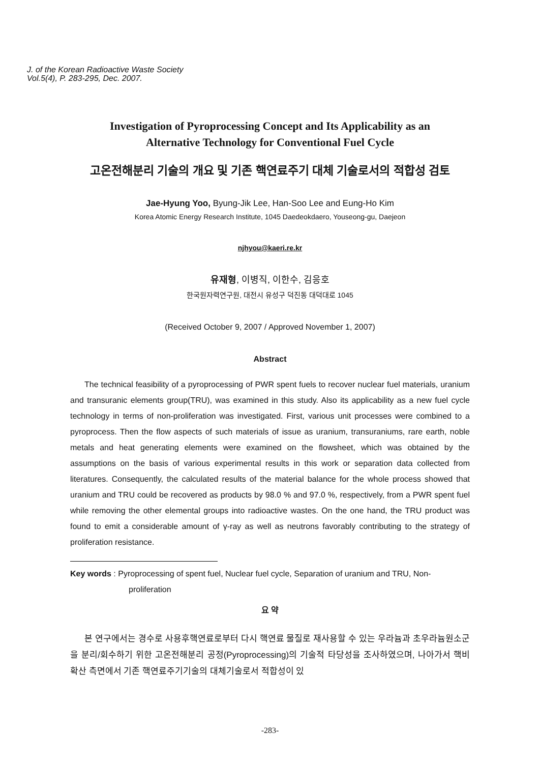J. of the Korean Radioactive Waste Society
Vol.5(4), P. 283-295, Dec. 2007.
Investigation of Pyroprocessing Concept and Its Applicability as an
Alternative Technology for Conventional Fuel Cycle
고온전해분리 기술의 개요 및 기존 핵연료주기 대체 기술로서의 적합성 검토
Jae-Hyung Yoo, Byung-Jik Lee, Han-Soo Lee and Eung-Ho Kim
Korea Atomic Energy Research Institute, 1045 Daedeokdaero, Youseong-gu, Daejeon
njhyou@kaeri.re.kr
유재형, 이병직, 이한수, 김응호
한국원자력연구원, 대전시 유성구 덕진동 대덕대로 1045
(Received October 9, 2007 / Approved November 1, 2007)
Abstract
The technical feasibility of a pyroprocessing of PWR spent fuels to recover nuclear fuel materials, uranium and transuranic elements group(TRU), was examined in this study. Also its applicability as a new fuel cycle technology in terms of non-proliferation was investigated. First, various unit processes were combined to a pyroprocess. Then the flow aspects of such materials of issue as uranium, transuraniums, rare earth, noble metals and heat generating elements were examined on the flowsheet, which was obtained by the assumptions on the basis of various experimental results in this work or separation data collected from literatures. Consequently, the calculated results of the material balance for the whole process showed that uranium and TRU could be recovered as products by 98.0 % and 97.0 %, respectively, from a PWR spent fuel while removing the other elemental groups into radioactive wastes. On the one hand, the TRU product was found to emit a considerable amount of γ-ray as well as neutrons favorably contributing to the strategy of proliferation resistance.
Key words : Pyroprocessing of spent fuel, Nuclear fuel cycle, Separation of uranium and TRU, Non-proliferation
요 약
본 연구에서는 경수로 사용후핵연료로부터 다시 핵연료 물질로 재사용할 수 있는 우라늄과 초우라늄원소군을 분리/회수하기 위한 고온전해분리 공정(Pyroprocessing)의 기술적 타당성을 조사하였으며, 나아가서 핵비확산 측면에서 기존 핵연료주기기술의 대체기술로서 적합성이 있
-283-